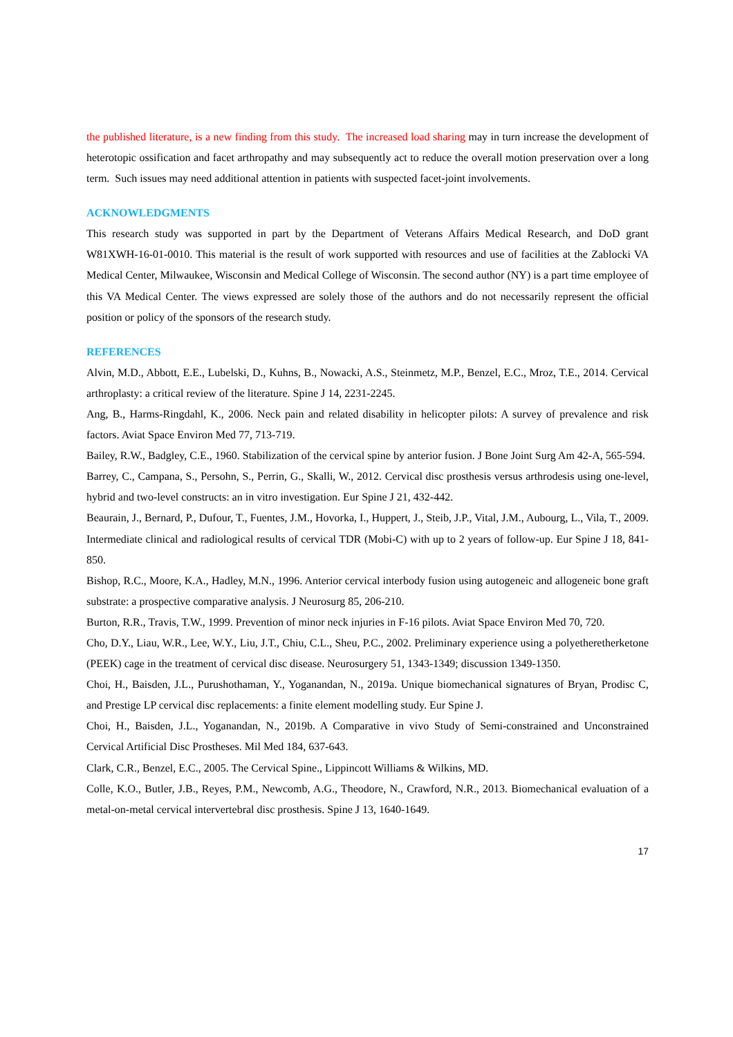the published literature, is a new finding from this study. The increased load sharing may in turn increase the development of heterotopic ossification and facet arthropathy and may subsequently act to reduce the overall motion preservation over a long term. Such issues may need additional attention in patients with suspected facet-joint involvements.
ACKNOWLEDGMENTS
This research study was supported in part by the Department of Veterans Affairs Medical Research, and DoD grant W81XWH-16-01-0010. This material is the result of work supported with resources and use of facilities at the Zablocki VA Medical Center, Milwaukee, Wisconsin and Medical College of Wisconsin. The second author (NY) is a part time employee of this VA Medical Center. The views expressed are solely those of the authors and do not necessarily represent the official position or policy of the sponsors of the research study.
REFERENCES
Alvin, M.D., Abbott, E.E., Lubelski, D., Kuhns, B., Nowacki, A.S., Steinmetz, M.P., Benzel, E.C., Mroz, T.E., 2014. Cervical arthroplasty: a critical review of the literature. Spine J 14, 2231-2245.
Ang, B., Harms-Ringdahl, K., 2006. Neck pain and related disability in helicopter pilots: A survey of prevalence and risk factors. Aviat Space Environ Med 77, 713-719.
Bailey, R.W., Badgley, C.E., 1960. Stabilization of the cervical spine by anterior fusion. J Bone Joint Surg Am 42-A, 565-594.
Barrey, C., Campana, S., Persohn, S., Perrin, G., Skalli, W., 2012. Cervical disc prosthesis versus arthrodesis using one-level, hybrid and two-level constructs: an in vitro investigation. Eur Spine J 21, 432-442.
Beaurain, J., Bernard, P., Dufour, T., Fuentes, J.M., Hovorka, I., Huppert, J., Steib, J.P., Vital, J.M., Aubourg, L., Vila, T., 2009. Intermediate clinical and radiological results of cervical TDR (Mobi-C) with up to 2 years of follow-up. Eur Spine J 18, 841-850.
Bishop, R.C., Moore, K.A., Hadley, M.N., 1996. Anterior cervical interbody fusion using autogeneic and allogeneic bone graft substrate: a prospective comparative analysis. J Neurosurg 85, 206-210.
Burton, R.R., Travis, T.W., 1999. Prevention of minor neck injuries in F-16 pilots. Aviat Space Environ Med 70, 720.
Cho, D.Y., Liau, W.R., Lee, W.Y., Liu, J.T., Chiu, C.L., Sheu, P.C., 2002. Preliminary experience using a polyetheretherketone (PEEK) cage in the treatment of cervical disc disease. Neurosurgery 51, 1343-1349; discussion 1349-1350.
Choi, H., Baisden, J.L., Purushothaman, Y., Yoganandan, N., 2019a. Unique biomechanical signatures of Bryan, Prodisc C, and Prestige LP cervical disc replacements: a finite element modelling study. Eur Spine J.
Choi, H., Baisden, J.L., Yoganandan, N., 2019b. A Comparative in vivo Study of Semi-constrained and Unconstrained Cervical Artificial Disc Prostheses. Mil Med 184, 637-643.
Clark, C.R., Benzel, E.C., 2005. The Cervical Spine., Lippincott Williams & Wilkins, MD.
Colle, K.O., Butler, J.B., Reyes, P.M., Newcomb, A.G., Theodore, N., Crawford, N.R., 2013. Biomechanical evaluation of a metal-on-metal cervical intervertebral disc prosthesis. Spine J 13, 1640-1649.
17